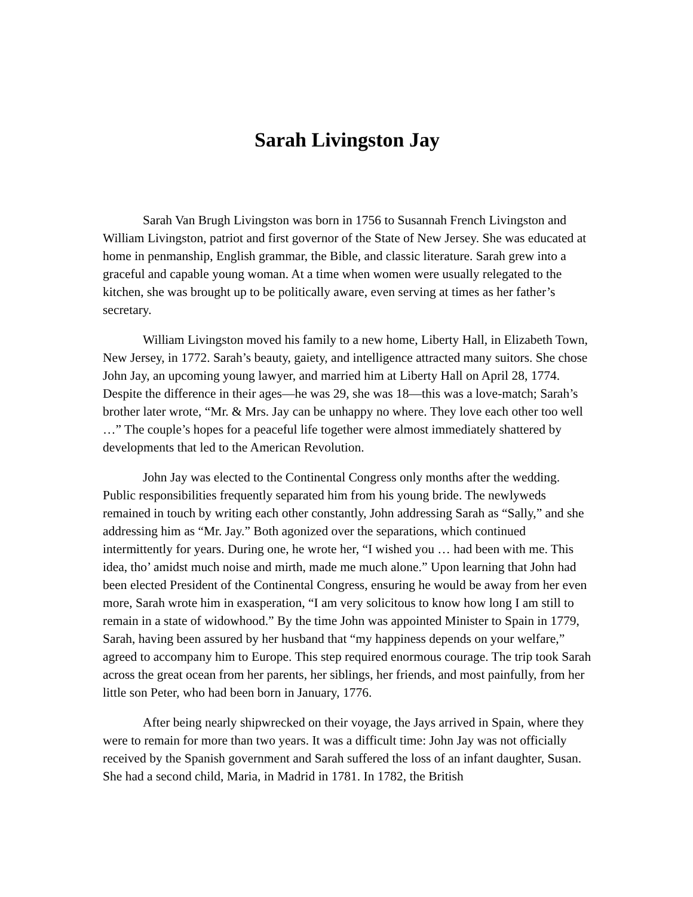Sarah Livingston Jay
Sarah Van Brugh Livingston was born in 1756 to Susannah French Livingston and William Livingston, patriot and first governor of the State of New Jersey. She was educated at home in penmanship, English grammar, the Bible, and classic literature. Sarah grew into a graceful and capable young woman. At a time when women were usually relegated to the kitchen, she was brought up to be politically aware, even serving at times as her father’s secretary.
William Livingston moved his family to a new home, Liberty Hall, in Elizabeth Town, New Jersey, in 1772. Sarah’s beauty, gaiety, and intelligence attracted many suitors. She chose John Jay, an upcoming young lawyer, and married him at Liberty Hall on April 28, 1774. Despite the difference in their ages—he was 29, she was 18—this was a love-match; Sarah’s brother later wrote, “Mr. & Mrs. Jay can be unhappy no where. They love each other too well …” The couple’s hopes for a peaceful life together were almost immediately shattered by developments that led to the American Revolution.
John Jay was elected to the Continental Congress only months after the wedding. Public responsibilities frequently separated him from his young bride. The newlyweds remained in touch by writing each other constantly, John addressing Sarah as “Sally,” and she addressing him as “Mr. Jay.” Both agonized over the separations, which continued intermittently for years. During one, he wrote her, “I wished you … had been with me. This idea, tho’ amidst much noise and mirth, made me much alone.” Upon learning that John had been elected President of the Continental Congress, ensuring he would be away from her even more, Sarah wrote him in exasperation, “I am very solicitous to know how long I am still to remain in a state of widowhood.” By the time John was appointed Minister to Spain in 1779, Sarah, having been assured by her husband that “my happiness depends on your welfare,” agreed to accompany him to Europe. This step required enormous courage. The trip took Sarah across the great ocean from her parents, her siblings, her friends, and most painfully, from her little son Peter, who had been born in January, 1776.
After being nearly shipwrecked on their voyage, the Jays arrived in Spain, where they were to remain for more than two years. It was a difficult time: John Jay was not officially received by the Spanish government and Sarah suffered the loss of an infant daughter, Susan. She had a second child, Maria, in Madrid in 1781. In 1782, the British